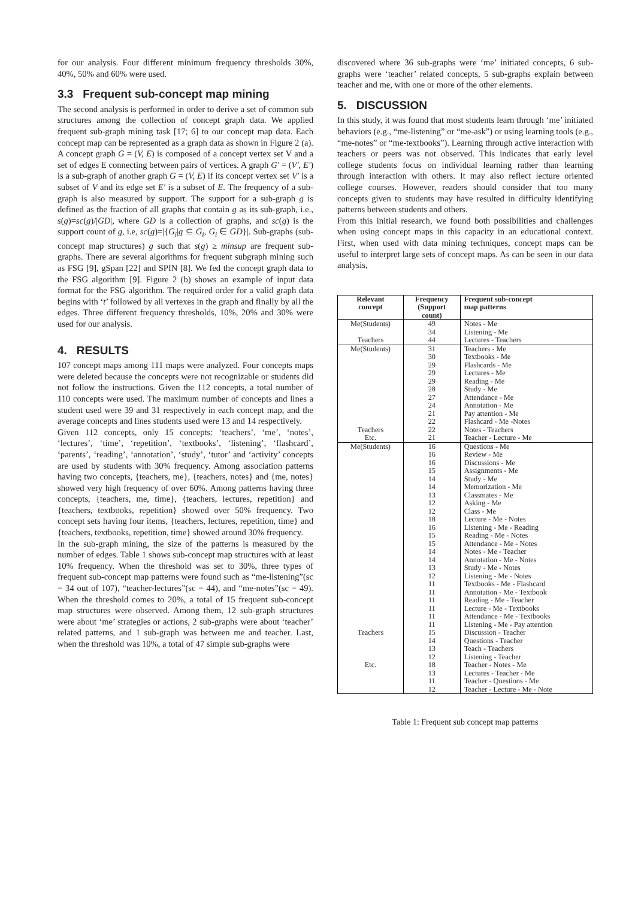for our analysis. Four different minimum frequency thresholds 30%, 40%, 50% and 60% were used.
3.3 Frequent sub-concept map mining
The second analysis is performed in order to derive a set of common sub structures among the collection of concept graph data. We applied frequent sub-graph mining task [17; 6] to our concept map data. Each concept map can be represented as a graph data as shown in Figure 2 (a). A concept graph G = (V, E) is composed of a concept vertex set V and a set of edges E connecting between pairs of vertices. A graph G′ = (V′, E′) is a sub-graph of another graph G = (V, E) if its concept vertex set V′ is a subset of V and its edge set E′ is a subset of E. The frequency of a sub-graph is also measured by support. The support for a sub-graph g is defined as the fraction of all graphs that contain g as its sub-graph, i.e., s(g)=sc(g)/|GD|, where GD is a collection of graphs, and sc(g) is the support count of g, i.e, sc(g)=|{G<sub>i</sub>|g ⊆ G<sub>i</sub>, G<sub>i</sub> ∈ GD}|. Sub-graphs (sub-concept map structures) g such that s(g) ≥ minsup are frequent sub-graphs. There are several algorithms for frequent subgraph mining such as FSG [9], gSpan [22] and SPIN [8]. We fed the concept graph data to the FSG algorithm [9]. Figure 2 (b) shows an example of input data format for the FSG algorithm. The required order for a valid graph data begins with ‘t’ followed by all vertexes in the graph and finally by all the edges. Three different frequency thresholds, 10%, 20% and 30% were used for our analysis.
4. RESULTS
107 concept maps among 111 maps were analyzed. Four concepts maps were deleted because the concepts were not recognizable or students did not follow the instructions. Given the 112 concepts, a total number of 110 concepts were used. The maximum number of concepts and lines a student used were 39 and 31 respectively in each concept map, and the average concepts and lines students used were 13 and 14 respectively.
Given 112 concepts, only 15 concepts: ‘teachers’, ‘me’, ‘notes’, ‘lectures’, ‘time’, ‘repetition’, ‘textbooks’, ‘listening’, ‘flashcard’, ‘parents’, ‘reading’, ‘annotation’, ‘study’, ‘tutor’ and ‘activity’ concepts are used by students with 30% frequency. Among association patterns having two concepts, {teachers, me}, {teachers, notes} and {me, notes} showed very high frequency of over 60%. Among patterns having three concepts, {teachers, me, time}, {teachers, lectures, repetition} and {teachers, textbooks, repetition} showed over 50% frequency. Two concept sets having four items, {teachers, lectures, repetition, time} and {teachers, textbooks, repetition, time} showed around 30% frequency.
In the sub-graph mining, the size of the patterns is measured by the number of edges. Table 1 shows sub-concept map structures with at least 10% frequency. When the threshold was set to 30%, three types of frequent sub-concept map patterns were found such as “me-listening”(sc = 34 out of 107), “teacher-lectures”(sc = 44), and “me-notes”(sc = 49). When the threshold comes to 20%, a total of 15 frequent sub-concept map structures were observed. Among them, 12 sub-graph structures were about ‘me’ strategies or actions, 2 sub-graphs were about ‘teacher’ related patterns, and 1 sub-graph was between me and teacher. Last, when the threshold was 10%, a total of 47 simple sub-graphs were
discovered where 36 sub-graphs were ‘me’ initiated concepts, 6 sub-graphs were ‘teacher’ related concepts, 5 sub-graphs explain between teacher and me, with one or more of the other elements.
5. DISCUSSION
In this study, it was found that most students learn through ‘me’ initiated behaviors (e.g., “me-listening” or “me-ask”) or using learning tools (e.g., “me-notes” or “me-textbooks”). Learning through active interaction with teachers or peers was not observed. This indicates that early level college students focus on individual learning rather than learning through interaction with others. It may also reflect lecture oriented college courses. However, readers should consider that too many concepts given to students may have resulted in difficulty identifying patterns between students and others.
From this initial research, we found both possibilities and challenges when using concept maps in this capacity in an educational context. First, when used with data mining techniques, concept maps can be useful to interpret large sets of concept maps. As can be seen in our data analysis,
| Relevant concept | Frequency (Support count) | Frequent sub-concept map patterns |
| --- | --- | --- |
| Me(Students) | 49 | Notes - Me |
| | 34 | Listening - Me |
| Teachers | 44 | Lectures - Teachers |
| Me(Students) | 31 | Teachers - Me |
| | 30 | Textbooks - Me |
| | 29 | Flashcards - Me |
| | 29 | Lectures - Me |
| | 29 | Reading - Me |
| | 28 | Study - Me |
| | 27 | Attendance - Me |
| | 24 | Annotation - Me |
| | 21 | Pay attention - Me |
| | 22 | Flashcard - Me -Notes |
| Teachers | 22 | Notes - Teachers |
| Etc. | 21 | Teacher - Lecture - Me |
| Me(Students) | 16 | Questions - Me |
| | 16 | Review - Me |
| | 16 | Discussions - Me |
| | 15 | Assignments - Me |
| | 14 | Study - Me |
| | 14 | Memorization - Me |
| | 13 | Classmates - Me |
| | 12 | Asking - Me |
| | 12 | Class - Me |
| | 18 | Lecture - Me - Notes |
| | 16 | Listening - Me - Reading |
| | 15 | Reading - Me - Notes |
| | 15 | Attendance - Me - Notes |
| | 14 | Notes - Me - Teacher |
| | 14 | Annotation - Me - Notes |
| | 13 | Study - Me - Notes |
| | 12 | Listening - Me - Notes |
| | 11 | Textbooks - Me - Flashcard |
| | 11 | Annotation - Me - Textbook |
| | 11 | Reading - Me - Teacher |
| | 11 | Lecture - Me - Textbooks |
| | 11 | Attendance - Me - Textbooks |
| | 11 | Listening - Me - Pay attention |
| Teachers | 15 | Discussion - Teacher |
| | 14 | Questions - Teacher |
| | 13 | Teach - Teachers |
| | 12 | Listening - Teacher |
| Etc. | 18 | Teacher - Notes - Me |
| | 13 | Lectures - Teacher - Me |
| | 11 | Teacher - Questions - Me |
| | 12 | Teacher - Lecture - Me - Note |
Table 1: Frequent sub concept map patterns